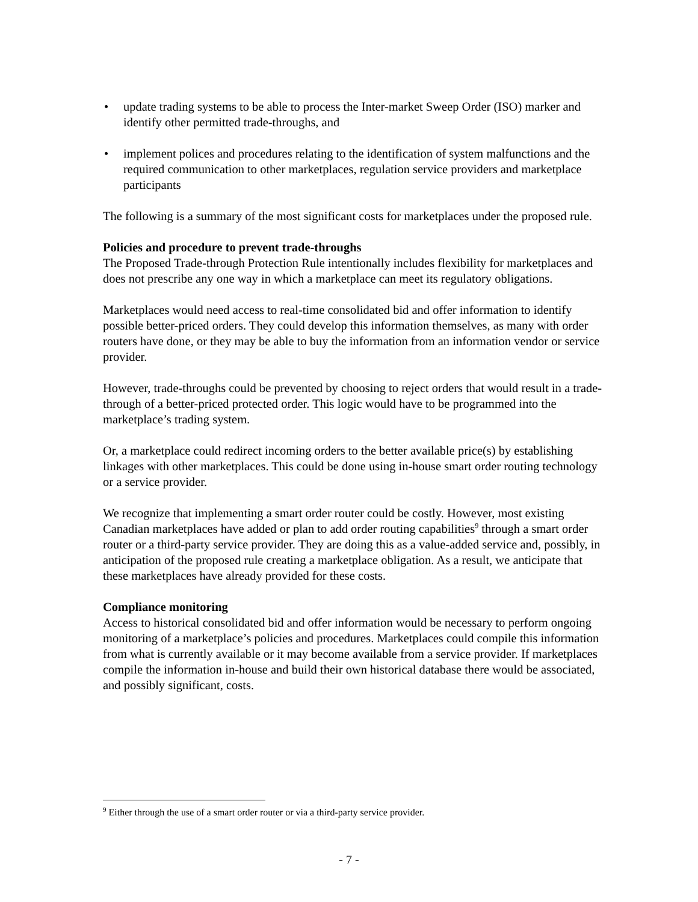• update trading systems to be able to process the Inter-market Sweep Order (ISO) marker and identify other permitted trade-throughs, and
• implement polices and procedures relating to the identification of system malfunctions and the required communication to other marketplaces, regulation service providers and marketplace participants
The following is a summary of the most significant costs for marketplaces under the proposed rule.
Policies and procedure to prevent trade-throughs
The Proposed Trade-through Protection Rule intentionally includes flexibility for marketplaces and does not prescribe any one way in which a marketplace can meet its regulatory obligations.
Marketplaces would need access to real-time consolidated bid and offer information to identify possible better-priced orders. They could develop this information themselves, as many with order routers have done, or they may be able to buy the information from an information vendor or service provider.
However, trade-throughs could be prevented by choosing to reject orders that would result in a trade-through of a better-priced protected order. This logic would have to be programmed into the marketplace’s trading system.
Or, a marketplace could redirect incoming orders to the better available price(s) by establishing linkages with other marketplaces. This could be done using in-house smart order routing technology or a service provider.
We recognize that implementing a smart order router could be costly. However, most existing Canadian marketplaces have added or plan to add order routing capabilities<sup>9</sup> through a smart order router or a third-party service provider. They are doing this as a value-added service and, possibly, in anticipation of the proposed rule creating a marketplace obligation. As a result, we anticipate that these marketplaces have already provided for these costs.
Compliance monitoring
Access to historical consolidated bid and offer information would be necessary to perform ongoing monitoring of a marketplace’s policies and procedures. Marketplaces could compile this information from what is currently available or it may become available from a service provider. If marketplaces compile the information in-house and build their own historical database there would be associated, and possibly significant, costs.
<sup>9</sup> Either through the use of a smart order router or via a third-party service provider.
- 7 -